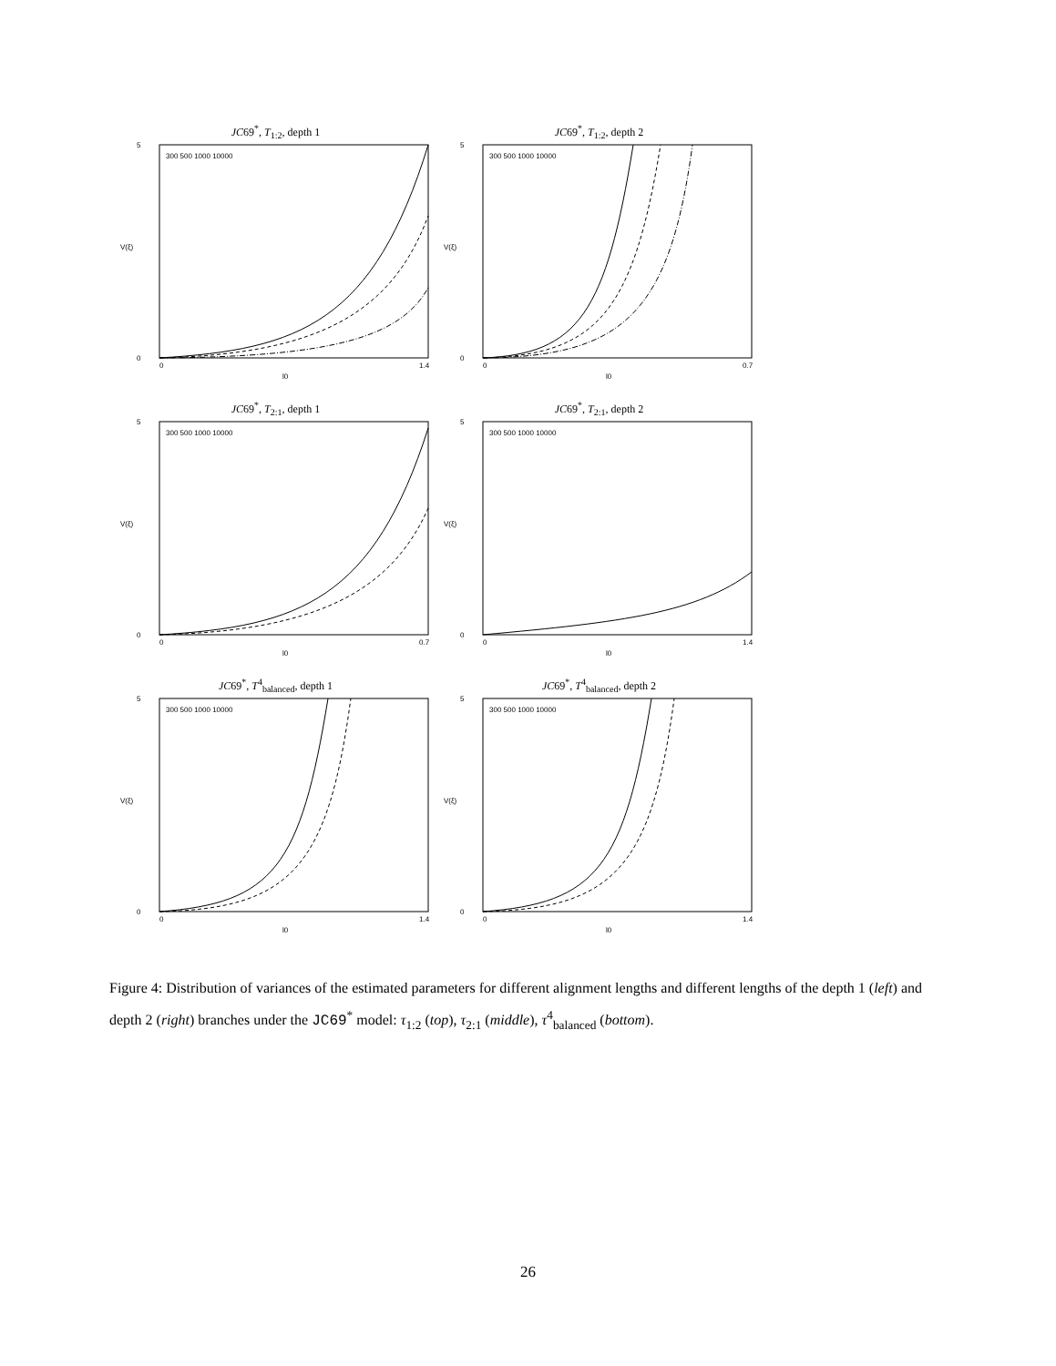JC69<sup>*</sup>, T<sub>1:2</sub>, depth 1
5
0
0
1.4
l0
V(ξ)
300 500 1000 10000
JC69<sup>*</sup>, T<sub>1:2</sub>, depth 2
5
0
0
0.7
l0
V(ξ)
300 500 1000 10000
JC69<sup>*</sup>, T<sub>2:1</sub>, depth 1
5
0
0
0.7
l0
V(ξ)
300 500 1000 10000
JC69<sup>*</sup>, T<sub>2:1</sub>, depth 2
5
0
0
1.4
l0
V(ξ)
300 500 1000 10000
JC69<sup>*</sup>, T<sup>4</sup><sub>balanced</sub>, depth 1
5
0
0
1.4
l0
V(ξ)
300 500 1000 10000
JC69<sup>*</sup>, T<sup>4</sup><sub>balanced</sub>, depth 2
5
0
0
1.4
l0
V(ξ)
300 500 1000 10000
Figure 4: Distribution of variances of the estimated parameters for different alignment lengths and different lengths of the depth 1 (left) and depth 2 (right) branches under the JC69<sup>*</sup> model: τ<sub>1:2</sub> (top), τ<sub>2:1</sub> (middle), τ<sup>4</sup><sub>balanced</sub> (bottom).
26